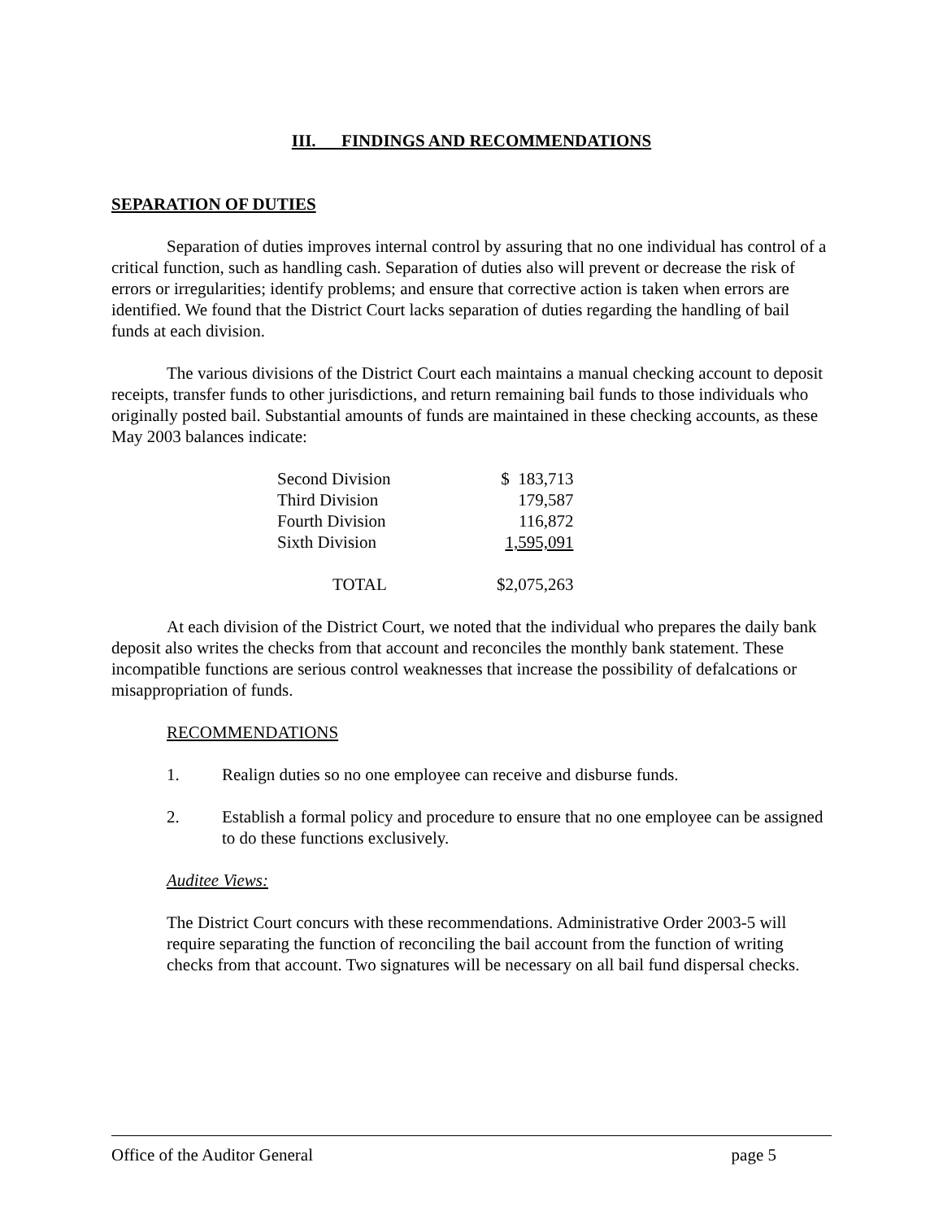III. FINDINGS AND RECOMMENDATIONS
SEPARATION OF DUTIES
Separation of duties improves internal control by assuring that no one individual has control of a critical function, such as handling cash. Separation of duties also will prevent or decrease the risk of errors or irregularities; identify problems; and ensure that corrective action is taken when errors are identified. We found that the District Court lacks separation of duties regarding the handling of bail funds at each division.
The various divisions of the District Court each maintains a manual checking account to deposit receipts, transfer funds to other jurisdictions, and return remaining bail funds to those individuals who originally posted bail. Substantial amounts of funds are maintained in these checking accounts, as these May 2003 balances indicate:
| Second Division | $ 183,713 |
| Third Division | 179,587 |
| Fourth Division | 116,872 |
| Sixth Division | 1,595,091 |
| TOTAL | $2,075,263 |
At each division of the District Court, we noted that the individual who prepares the daily bank deposit also writes the checks from that account and reconciles the monthly bank statement. These incompatible functions are serious control weaknesses that increase the possibility of defalcations or misappropriation of funds.
RECOMMENDATIONS
1. Realign duties so no one employee can receive and disburse funds.
2. Establish a formal policy and procedure to ensure that no one employee can be assigned to do these functions exclusively.
Auditee Views:
The District Court concurs with these recommendations. Administrative Order 2003-5 will require separating the function of reconciling the bail account from the function of writing checks from that account. Two signatures will be necessary on all bail fund dispersal checks.
Office of the Auditor General page 5